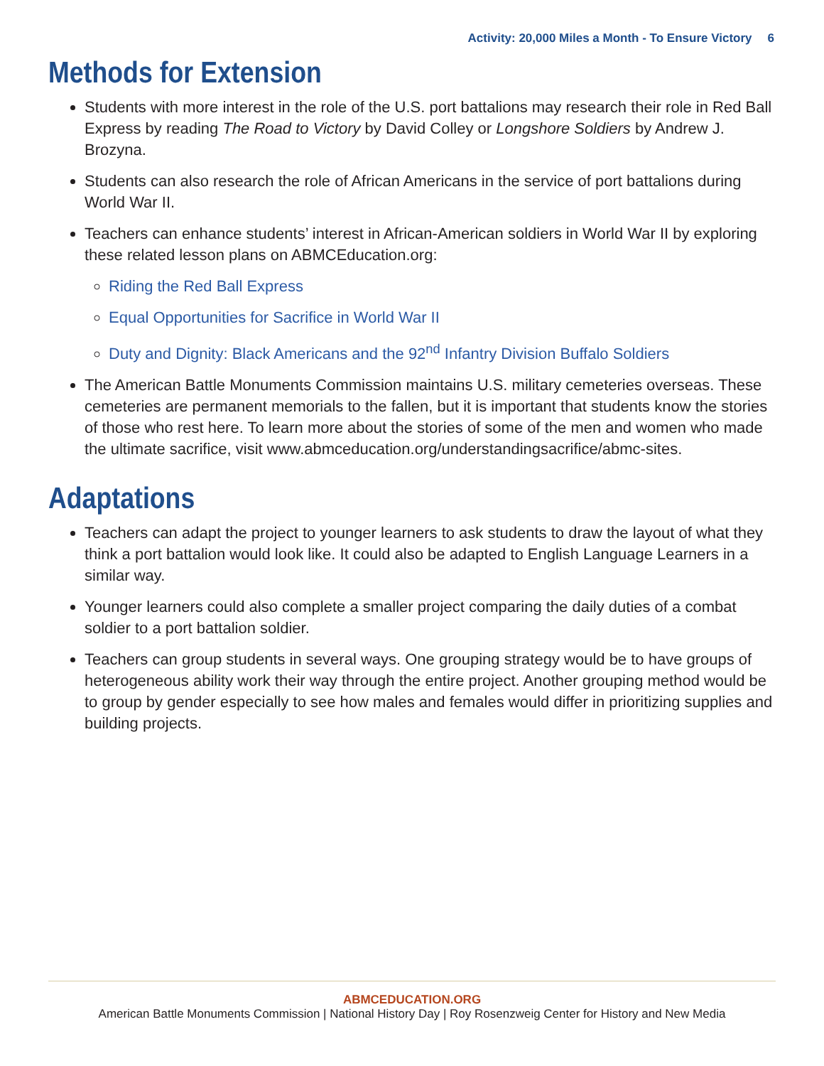Activity: 20,000 Miles a Month - To Ensure Victory 6
Methods for Extension
Students with more interest in the role of the U.S. port battalions may research their role in Red Ball Express by reading The Road to Victory by David Colley or Longshore Soldiers by Andrew J. Brozyna.
Students can also research the role of African Americans in the service of port battalions during World War II.
Teachers can enhance students’ interest in African-American soldiers in World War II by exploring these related lesson plans on ABMCEducation.org:
Riding the Red Ball Express
Equal Opportunities for Sacrifice in World War II
Duty and Dignity: Black Americans and the 92<sup>nd</sup> Infantry Division Buffalo Soldiers
The American Battle Monuments Commission maintains U.S. military cemeteries overseas. These cemeteries are permanent memorials to the fallen, but it is important that students know the stories of those who rest here. To learn more about the stories of some of the men and women who made the ultimate sacrifice, visit www.abmceducation.org/understandingsacrifice/abmc-sites.
Adaptations
Teachers can adapt the project to younger learners to ask students to draw the layout of what they think a port battalion would look like. It could also be adapted to English Language Learners in a similar way.
Younger learners could also complete a smaller project comparing the daily duties of a combat soldier to a port battalion soldier.
Teachers can group students in several ways. One grouping strategy would be to have groups of heterogeneous ability work their way through the entire project. Another grouping method would be to group by gender especially to see how males and females would differ in prioritizing supplies and building projects.
ABMCEDUCATION.ORG
American Battle Monuments Commission | National History Day | Roy Rosenzweig Center for History and New Media